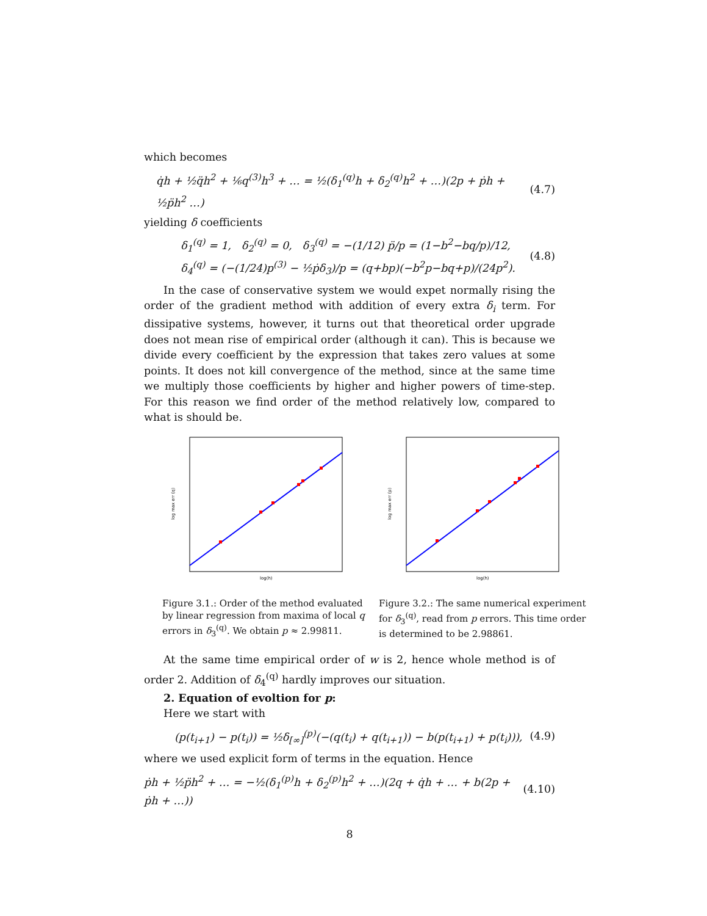which becomes
q̇h + ½q̈h<sup>2</sup> + ⅙q<sup>(3)</sup>h<sup>3</sup> + … = ½(δ<sub>1</sub><sup>(q)</sup>h + δ<sub>2</sub><sup>(q)</sup>h<sup>2</sup> + …)(2p + ṗh + ½p̈h<sup>2</sup> …) (4.7)
yielding δ coefficients
δ<sub>1</sub><sup>(q)</sup> = 1, δ<sub>2</sub><sup>(q)</sup> = 0, δ<sub>3</sub><sup>(q)</sup> = −(1/12) p̈/p = (1−b<sup>2</sup>−bq/p)/12,
δ<sub>4</sub><sup>(q)</sup> = (−(1/24)p<sup>(3)</sup> − ½ṗδ<sub>3</sub>)/p = (q+bp)(−b<sup>2</sup>p−bq+p)/(24p<sup>2</sup>). (4.8)
In the case of conservative system we would expet normally rising the order of the gradient method with addition of every extra δ<sub>i</sub> term. For dissipative systems, however, it turns out that theoretical order upgrade does not mean rise of empirical order (although it can). This is because we divide every coefficient by the expression that takes zero values at some points. It does not kill convergence of the method, since at the same time we multiply those coefficients by higher and higher powers of time-step. For this reason we find order of the method relatively low, compared to what is should be.
log(h)
log max err (q)
Figure 3.1.: Order of the method evaluated by linear regression from maxima of local q errors in δ<sub>3</sub><sup>(q)</sup>. We obtain p ≈ 2.99811.
log(h)
log max err (p)
Figure 3.2.: The same numerical experiment for δ<sub>3</sub><sup>(q)</sup>, read from p errors. This time order is determined to be 2.98861.
At the same time empirical order of w is 2, hence whole method is of order 2. Addition of δ<sub>4</sub><sup>(q)</sup> hardly improves our situation.
2. Equation of evoltion for p:
Here we start with
(p(t<sub>i+1</sub>) − p(t<sub>i</sub>)) = ½δ<sub>[∞]</sub><sup>(p)</sup>(−(q(t<sub>i</sub>) + q(t<sub>i+1</sub>)) − b(p(t<sub>i+1</sub>) + p(t<sub>i</sub>))), (4.9)
where we used explicit form of terms in the equation. Hence
ṗh + ½p̈h<sup>2</sup> + … = −½(δ<sub>1</sub><sup>(p)</sup>h + δ<sub>2</sub><sup>(p)</sup>h<sup>2</sup> + …)(2q + q̇h + … + b(2p + ṗh + …)) (4.10)
8